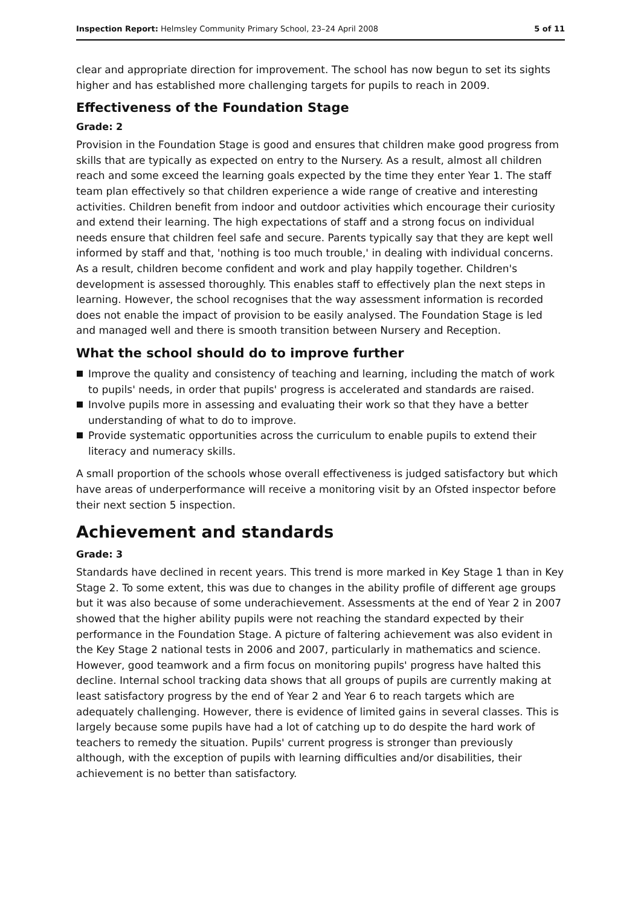Inspection Report: Helmsley Community Primary School, 23–24 April 2008
5 of 11
clear and appropriate direction for improvement. The school has now begun to set its sights higher and has established more challenging targets for pupils to reach in 2009.
Effectiveness of the Foundation Stage
Grade: 2
Provision in the Foundation Stage is good and ensures that children make good progress from skills that are typically as expected on entry to the Nursery. As a result, almost all children reach and some exceed the learning goals expected by the time they enter Year 1. The staff team plan effectively so that children experience a wide range of creative and interesting activities. Children benefit from indoor and outdoor activities which encourage their curiosity and extend their learning. The high expectations of staff and a strong focus on individual needs ensure that children feel safe and secure. Parents typically say that they are kept well informed by staff and that, 'nothing is too much trouble,' in dealing with individual concerns. As a result, children become confident and work and play happily together. Children's development is assessed thoroughly. This enables staff to effectively plan the next steps in learning. However, the school recognises that the way assessment information is recorded does not enable the impact of provision to be easily analysed. The Foundation Stage is led and managed well and there is smooth transition between Nursery and Reception.
What the school should do to improve further
Improve the quality and consistency of teaching and learning, including the match of work to pupils' needs, in order that pupils' progress is accelerated and standards are raised.
Involve pupils more in assessing and evaluating their work so that they have a better understanding of what to do to improve.
Provide systematic opportunities across the curriculum to enable pupils to extend their literacy and numeracy skills.
A small proportion of the schools whose overall effectiveness is judged satisfactory but which have areas of underperformance will receive a monitoring visit by an Ofsted inspector before their next section 5 inspection.
Achievement and standards
Grade: 3
Standards have declined in recent years. This trend is more marked in Key Stage 1 than in Key Stage 2. To some extent, this was due to changes in the ability profile of different age groups but it was also because of some underachievement. Assessments at the end of Year 2 in 2007 showed that the higher ability pupils were not reaching the standard expected by their performance in the Foundation Stage. A picture of faltering achievement was also evident in the Key Stage 2 national tests in 2006 and 2007, particularly in mathematics and science. However, good teamwork and a firm focus on monitoring pupils' progress have halted this decline. Internal school tracking data shows that all groups of pupils are currently making at least satisfactory progress by the end of Year 2 and Year 6 to reach targets which are adequately challenging. However, there is evidence of limited gains in several classes. This is largely because some pupils have had a lot of catching up to do despite the hard work of teachers to remedy the situation. Pupils' current progress is stronger than previously although, with the exception of pupils with learning difficulties and/or disabilities, their achievement is no better than satisfactory.